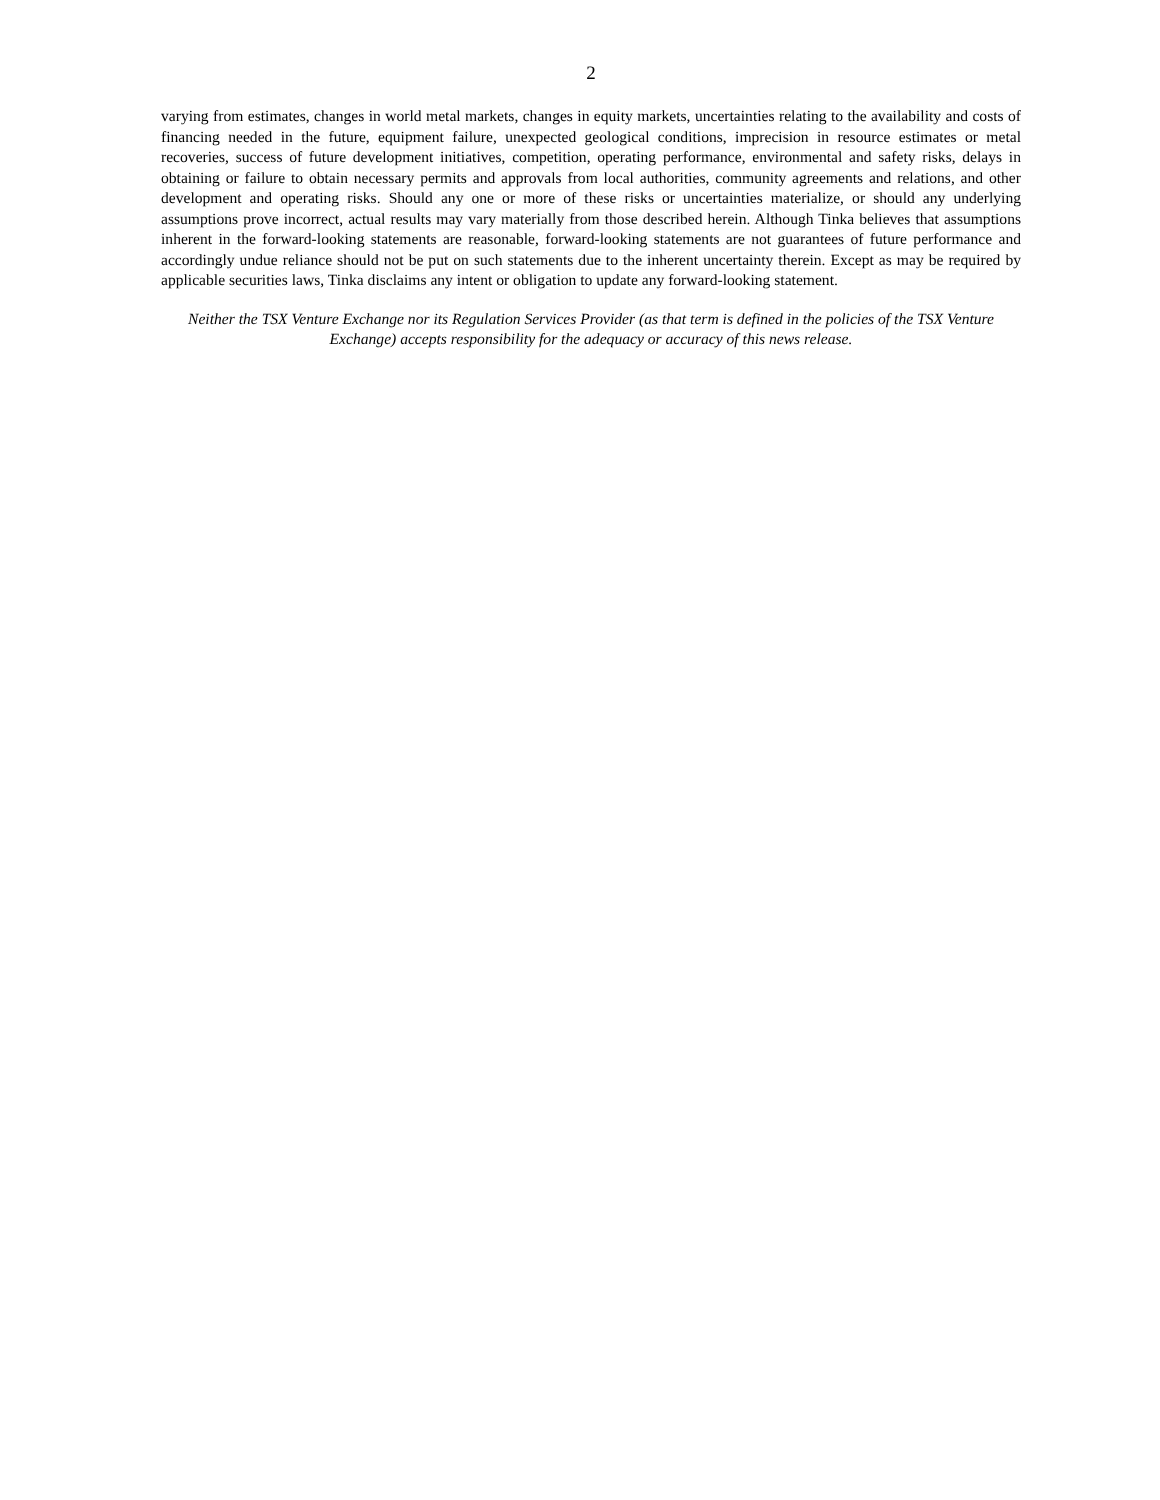2
varying from estimates, changes in world metal markets, changes in equity markets, uncertainties relating to the availability and costs of financing needed in the future, equipment failure, unexpected geological conditions, imprecision in resource estimates or metal recoveries, success of future development initiatives, competition, operating performance, environmental and safety risks, delays in obtaining or failure to obtain necessary permits and approvals from local authorities, community agreements and relations, and other development and operating risks. Should any one or more of these risks or uncertainties materialize, or should any underlying assumptions prove incorrect, actual results may vary materially from those described herein. Although Tinka believes that assumptions inherent in the forward-looking statements are reasonable, forward-looking statements are not guarantees of future performance and accordingly undue reliance should not be put on such statements due to the inherent uncertainty therein. Except as may be required by applicable securities laws, Tinka disclaims any intent or obligation to update any forward-looking statement.
Neither the TSX Venture Exchange nor its Regulation Services Provider (as that term is defined in the policies of the TSX Venture Exchange) accepts responsibility for the adequacy or accuracy of this news release.